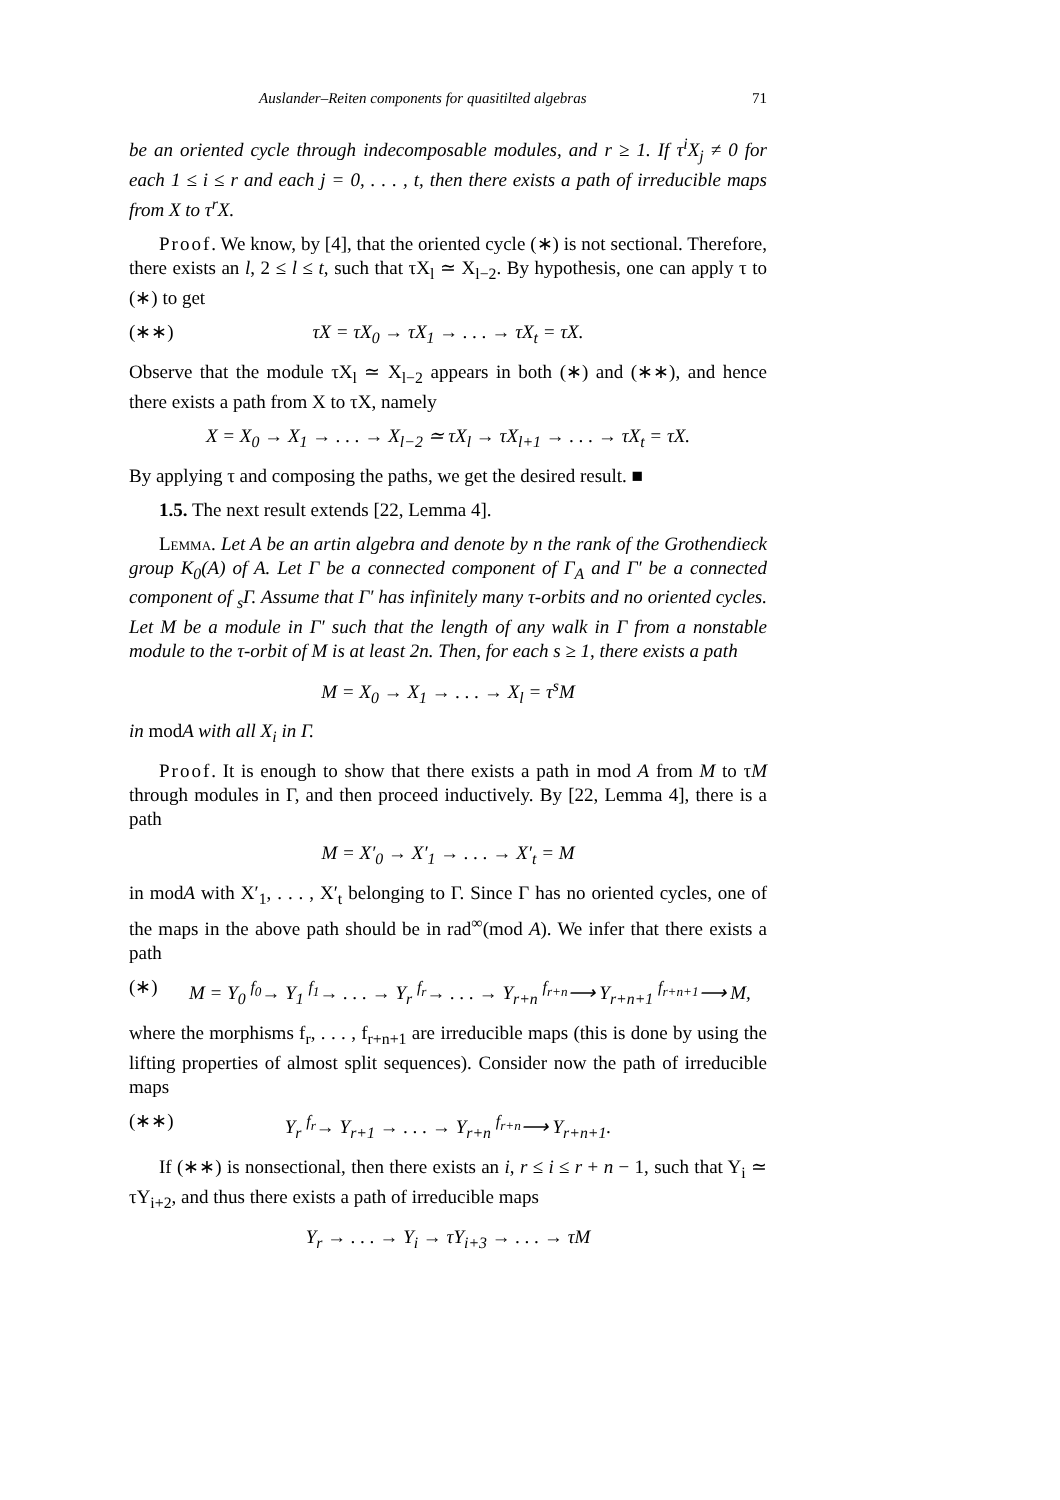Auslander–Reiten components for quasitilted algebras 71
be an oriented cycle through indecomposable modules, and r ≥ 1. If τ<sup>i</sup>X<sub>j</sub> ≠ 0 for each 1 ≤ i ≤ r and each j = 0, . . . , t, then there exists a path of irreducible maps from X to τ<sup>r</sup>X.
Proof. We know, by [4], that the oriented cycle (∗) is not sectional. Therefore, there exists an l, 2 ≤ l ≤ t, such that τX<sub>l</sub> ≃ X<sub>l−2</sub>. By hypothesis, one can apply τ to (∗) to get
(∗∗) τX = τX<sub>0</sub> → τX<sub>1</sub> → . . . → τX<sub>t</sub> = τX.
Observe that the module τX<sub>l</sub> ≃ X<sub>l−2</sub> appears in both (∗) and (∗∗), and hence there exists a path from X to τX, namely
X = X<sub>0</sub> → X<sub>1</sub> → . . . → X<sub>l−2</sub> ≃ τX<sub>l</sub> → τX<sub>l+1</sub> → . . . → τX<sub>t</sub> = τX.
By applying τ and composing the paths, we get the desired result. ■
1.5. The next result extends [22, Lemma 4].
Lemma. Let A be an artin algebra and denote by n the rank of the Grothendieck group K<sub>0</sub>(A) of A. Let Γ be a connected component of Γ<sub>A</sub> and Γ′ be a connected component of <sub>s</sub>Γ. Assume that Γ′ has infinitely many τ-orbits and no oriented cycles. Let M be a module in Γ′ such that the length of any walk in Γ from a nonstable module to the τ-orbit of M is at least 2n. Then, for each s ≥ 1, there exists a path
M = X<sub>0</sub> → X<sub>1</sub> → . . . → X<sub>l</sub> = τ<sup>s</sup>M
in modA with all X<sub>i</sub> in Γ.
Proof. It is enough to show that there exists a path in mod A from M to τM through modules in Γ, and then proceed inductively. By [22, Lemma 4], there is a path
M = X′<sub>0</sub> → X′<sub>1</sub> → . . . → X′<sub>t</sub> = M
in modA with X′<sub>1</sub>, . . . , X′<sub>t</sub> belonging to Γ. Since Γ has no oriented cycles, one of the maps in the above path should be in rad<sup>∞</sup>(mod A). We infer that there exists a path
(∗) M = Y<sub>0</sub> <sup>f<sub>0</sub></sup>→ Y<sub>1</sub> <sup>f<sub>1</sub></sup>→ . . . → Y<sub>r</sub> <sup>f<sub>r</sub></sup>→ . . . → Y<sub>r+n</sub> <sup>f<sub>r+n</sub></sup>⟶ Y<sub>r+n+1</sub> <sup>f<sub>r+n+1</sub></sup>⟶ M,
where the morphisms f<sub>r</sub>, . . . , f<sub>r+n+1</sub> are irreducible maps (this is done by using the lifting properties of almost split sequences). Consider now the path of irreducible maps
(∗∗) Y<sub>r</sub> <sup>f<sub>r</sub></sup>→ Y<sub>r+1</sub> → . . . → Y<sub>r+n</sub> <sup>f<sub>r+n</sub></sup>⟶ Y<sub>r+n+1</sub>.
If (∗∗) is nonsectional, then there exists an i, r ≤ i ≤ r + n − 1, such that Y<sub>i</sub> ≃ τY<sub>i+2</sub>, and thus there exists a path of irreducible maps
Y<sub>r</sub> → . . . → Y<sub>i</sub> → τY<sub>i+3</sub> → . . . → τM